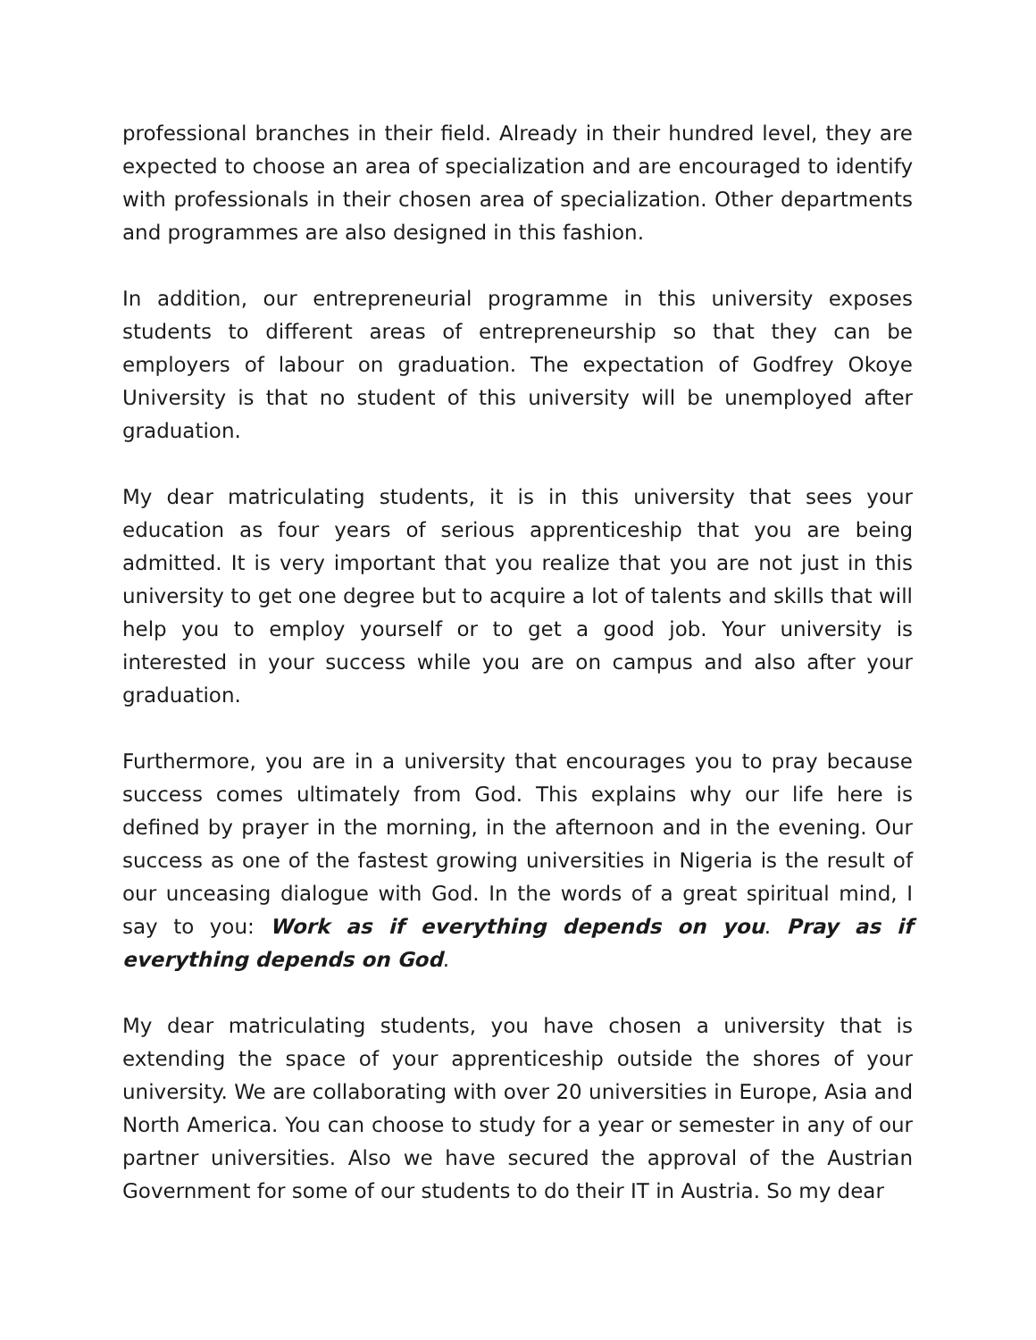professional branches in their field. Already in their hundred level, they are expected to choose an area of specialization and are encouraged to identify with professionals in their chosen area of specialization. Other departments and programmes are also designed in this fashion.
In addition, our entrepreneurial programme in this university exposes students to different areas of entrepreneurship so that they can be employers of labour on graduation. The expectation of Godfrey Okoye University is that no student of this university will be unemployed after graduation.
My dear matriculating students, it is in this university that sees your education as four years of serious apprenticeship that you are being admitted. It is very important that you realize that you are not just in this university to get one degree but to acquire a lot of talents and skills that will help you to employ yourself or to get a good job. Your university is interested in your success while you are on campus and also after your graduation.
Furthermore, you are in a university that encourages you to pray because success comes ultimately from God. This explains why our life here is defined by prayer in the morning, in the afternoon and in the evening. Our success as one of the fastest growing universities in Nigeria is the result of our unceasing dialogue with God. In the words of a great spiritual mind, I say to you: Work as if everything depends on you. Pray as if everything depends on God.
My dear matriculating students, you have chosen a university that is extending the space of your apprenticeship outside the shores of your university. We are collaborating with over 20 universities in Europe, Asia and North America. You can choose to study for a year or semester in any of our partner universities. Also we have secured the approval of the Austrian Government for some of our students to do their IT in Austria. So my dear